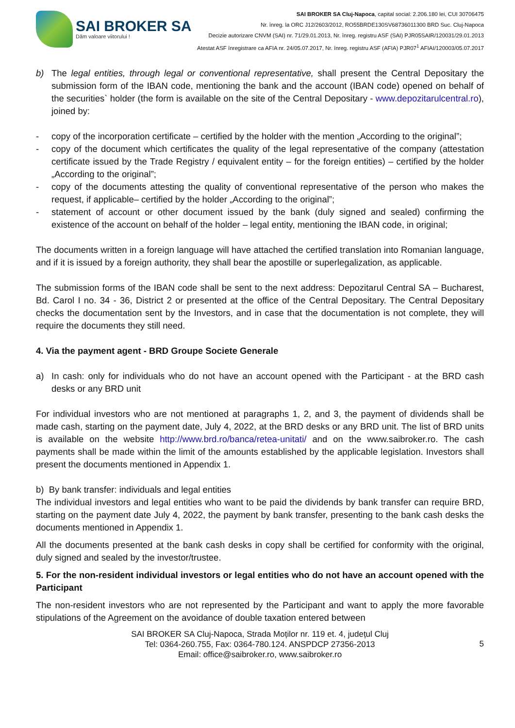SAI BROKER SA
Dăm valoare viitorului !
SAI BROKER SA Cluj-Napoca, capital social: 2.206.180 lei, CUI 30706475
Nr. înreg. la ORC J12/2603/2012, RO55BRDE130SV68736011300 BRD Suc. Cluj-Napoca
Decizie autorizare CNVM (SAI) nr. 71/29.01.2013, Nr. înreg. registru ASF (SAI) PJR05SAIR/120031/29.01.2013
Atestat ASF înregistrare ca AFIA nr. 24/05.07.2017, Nr. înreg. registru ASF (AFIA) PJR07<sup>1</sup> AFIAI/120003/05.07.2017
b) The legal entities, through legal or conventional representative, shall present the Central Depositary the submission form of the IBAN code, mentioning the bank and the account (IBAN code) opened on behalf of the securities` holder (the form is available on the site of the Central Depositary - www.depozitarulcentral.ro), joined by:
- copy of the incorporation certificate – certified by the holder with the mention „According to the original”;
- copy of the document which certificates the quality of the legal representative of the company (attestation certificate issued by the Trade Registry / equivalent entity – for the foreign entities) – certified by the holder „According to the original”;
- copy of the documents attesting the quality of conventional representative of the person who makes the request, if applicable– certified by the holder „According to the original”;
- statement of account or other document issued by the bank (duly signed and sealed) confirming the existence of the account on behalf of the holder – legal entity, mentioning the IBAN code, in original;
The documents written in a foreign language will have attached the certified translation into Romanian language, and if it is issued by a foreign authority, they shall bear the apostille or superlegalization, as applicable.
The submission forms of the IBAN code shall be sent to the next address: Depozitarul Central SA – Bucharest, Bd. Carol I no. 34 - 36, District 2 or presented at the office of the Central Depositary. The Central Depositary checks the documentation sent by the Investors, and in case that the documentation is not complete, they will require the documents they still need.
4. Via the payment agent - BRD Groupe Societe Generale
a) In cash: only for individuals who do not have an account opened with the Participant - at the BRD cash desks or any BRD unit
For individual investors who are not mentioned at paragraphs 1, 2, and 3, the payment of dividends shall be made cash, starting on the payment date, July 4, 2022, at the BRD desks or any BRD unit. The list of BRD units is available on the website http://www.brd.ro/banca/retea-unitati/ and on the www.saibroker.ro. The cash payments shall be made within the limit of the amounts established by the applicable legislation. Investors shall present the documents mentioned in Appendix 1.
b) By bank transfer: individuals and legal entities
The individual investors and legal entities who want to be paid the dividends by bank transfer can require BRD, starting on the payment date July 4, 2022, the payment by bank transfer, presenting to the bank cash desks the documents mentioned in Appendix 1.
All the documents presented at the bank cash desks in copy shall be certified for conformity with the original, duly signed and sealed by the investor/trustee.
5. For the non-resident individual investors or legal entities who do not have an account opened with the Participant
The non-resident investors who are not represented by the Participant and want to apply the more favorable stipulations of the Agreement on the avoidance of double taxation entered between
SAI BROKER SA Cluj-Napoca, Strada Moților nr. 119 et. 4, județul Cluj
Tel: 0364-260.755, Fax: 0364-780.124. ANSPDCP 27356-2013
Email: office@saibroker.ro, www.saibroker.ro
5